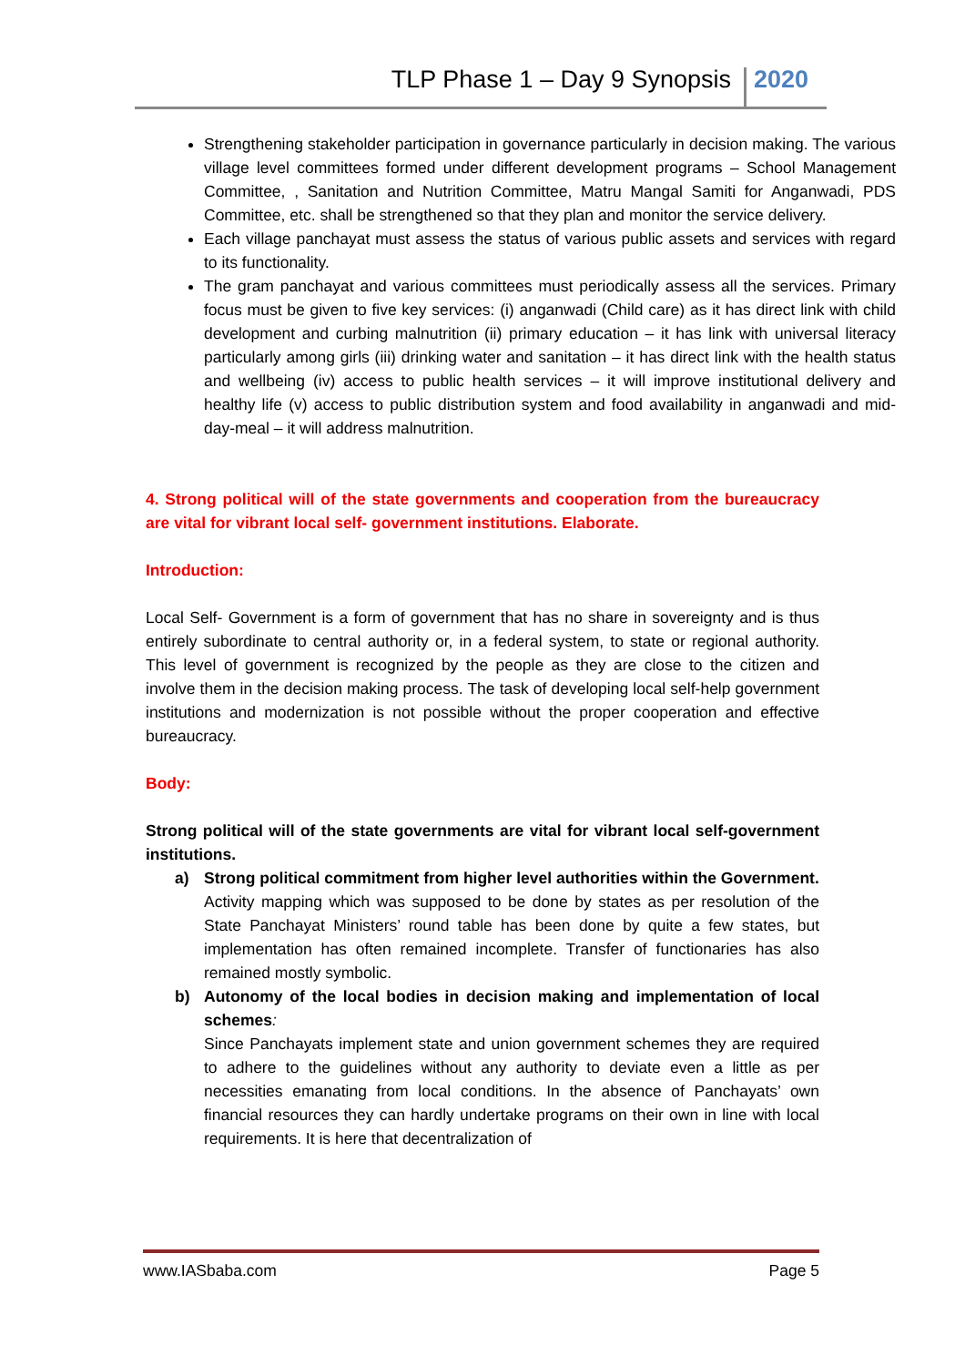TLP Phase 1 – Day 9 Synopsis 2020
Strengthening stakeholder participation in governance particularly in decision making. The various village level committees formed under different development programs – School Management Committee, , Sanitation and Nutrition Committee, Matru Mangal Samiti for Anganwadi, PDS Committee, etc. shall be strengthened so that they plan and monitor the service delivery.
Each village panchayat must assess the status of various public assets and services with regard to its functionality.
The gram panchayat and various committees must periodically assess all the services. Primary focus must be given to five key services: (i) anganwadi (Child care) as it has direct link with child development and curbing malnutrition (ii) primary education – it has link with universal literacy particularly among girls (iii) drinking water and sanitation – it has direct link with the health status and wellbeing (iv) access to public health services – it will improve institutional delivery and healthy life (v) access to public distribution system and food availability in anganwadi and mid-day-meal – it will address malnutrition.
4. Strong political will of the state governments and cooperation from the bureaucracy are vital for vibrant local self- government institutions. Elaborate.
Introduction:
Local Self- Government is a form of government that has no share in sovereignty and is thus entirely subordinate to central authority or, in a federal system, to state or regional authority. This level of government is recognized by the people as they are close to the citizen and involve them in the decision making process. The task of developing local self-help government institutions and modernization is not possible without the proper cooperation and effective bureaucracy.
Body:
Strong political will of the state governments are vital for vibrant local self-government institutions.
a) Strong political commitment from higher level authorities within the Government.
Activity mapping which was supposed to be done by states as per resolution of the State Panchayat Ministers’ round table has been done by quite a few states, but implementation has often remained incomplete. Transfer of functionaries has also remained mostly symbolic.
b) Autonomy of the local bodies in decision making and implementation of local schemes:
Since Panchayats implement state and union government schemes they are required to adhere to the guidelines without any authority to deviate even a little as per necessities emanating from local conditions. In the absence of Panchayats’ own financial resources they can hardly undertake programs on their own in line with local requirements. It is here that decentralization of
www.IASbaba.com Page 5